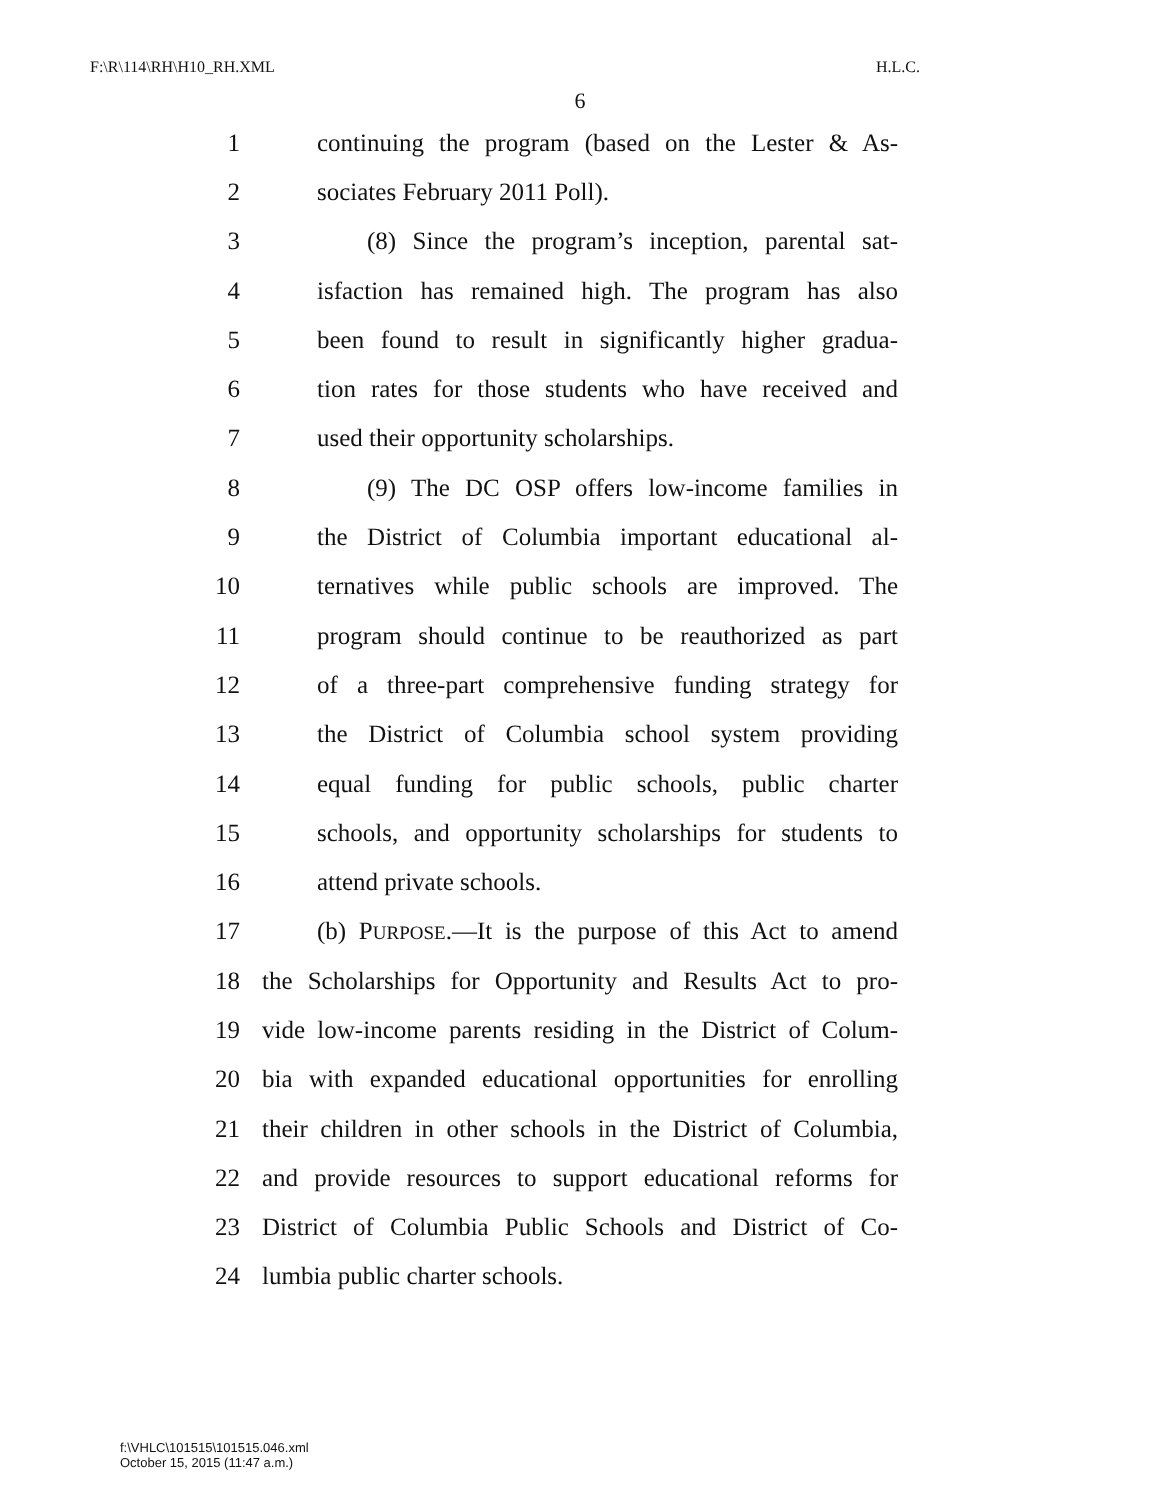F:\R\114\RH\H10_RH.XML H.L.C.
6
1 continuing the program (based on the Lester & As-
2 sociates February 2011 Poll).
3 (8) Since the program’s inception, parental sat-
4 isfaction has remained high. The program has also
5 been found to result in significantly higher gradua-
6 tion rates for those students who have received and
7 used their opportunity scholarships.
8 (9) The DC OSP offers low-income families in
9 the District of Columbia important educational al-
10 ternatives while public schools are improved. The
11 program should continue to be reauthorized as part
12 of a three-part comprehensive funding strategy for
13 the District of Columbia school system providing
14 equal funding for public schools, public charter
15 schools, and opportunity scholarships for students to
16 attend private schools.
17 (b) PURPOSE.—It is the purpose of this Act to amend
18 the Scholarships for Opportunity and Results Act to pro-
19 vide low-income parents residing in the District of Colum-
20 bia with expanded educational opportunities for enrolling
21 their children in other schools in the District of Columbia,
22 and provide resources to support educational reforms for
23 District of Columbia Public Schools and District of Co-
24 lumbia public charter schools.
f:\VHLC\101515\101515.046.xml
October 15, 2015 (11:47 a.m.)